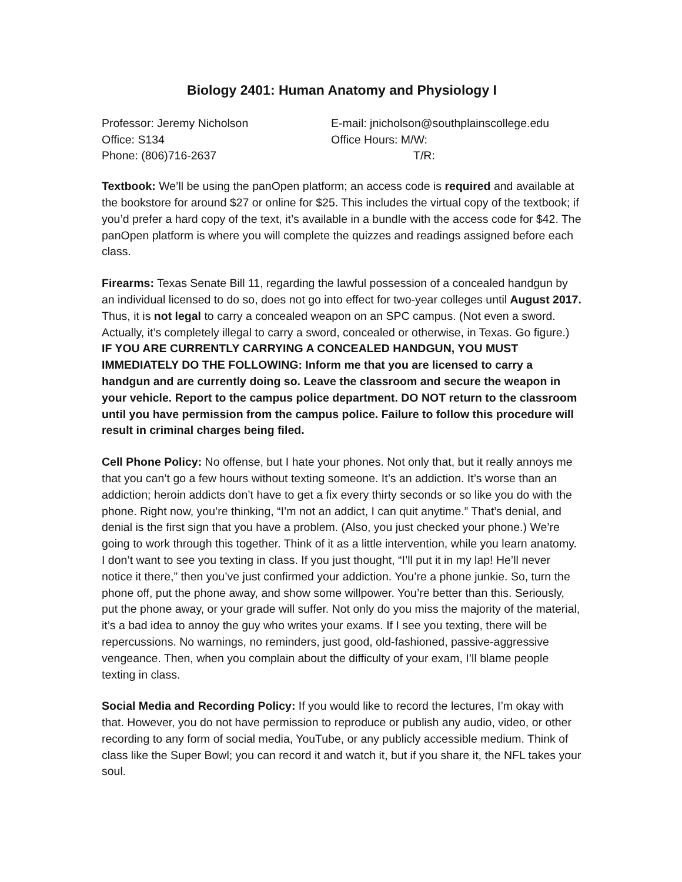Biology 2401: Human Anatomy and Physiology I
Professor: Jeremy Nicholson
E-mail: jnicholson@southplainscollege.edu
Office: S134
Office Hours: M/W:
Phone: (806)716-2637
T/R:
Textbook: We’ll be using the panOpen platform; an access code is required and available at the bookstore for around $27 or online for $25. This includes the virtual copy of the textbook; if you’d prefer a hard copy of the text, it’s available in a bundle with the access code for $42. The panOpen platform is where you will complete the quizzes and readings assigned before each class.
Firearms: Texas Senate Bill 11, regarding the lawful possession of a concealed handgun by an individual licensed to do so, does not go into effect for two-year colleges until August 2017. Thus, it is not legal to carry a concealed weapon on an SPC campus. (Not even a sword. Actually, it’s completely illegal to carry a sword, concealed or otherwise, in Texas. Go figure.) IF YOU ARE CURRENTLY CARRYING A CONCEALED HANDGUN, YOU MUST IMMEDIATELY DO THE FOLLOWING: Inform me that you are licensed to carry a handgun and are currently doing so. Leave the classroom and secure the weapon in your vehicle. Report to the campus police department. DO NOT return to the classroom until you have permission from the campus police. Failure to follow this procedure will result in criminal charges being filed.
Cell Phone Policy: No offense, but I hate your phones. Not only that, but it really annoys me that you can’t go a few hours without texting someone. It’s an addiction. It’s worse than an addiction; heroin addicts don’t have to get a fix every thirty seconds or so like you do with the phone. Right now, you’re thinking, “I’m not an addict, I can quit anytime.” That’s denial, and denial is the first sign that you have a problem. (Also, you just checked your phone.) We’re going to work through this together. Think of it as a little intervention, while you learn anatomy. I don’t want to see you texting in class. If you just thought, “I’ll put it in my lap! He’ll never notice it there,” then you’ve just confirmed your addiction. You’re a phone junkie. So, turn the phone off, put the phone away, and show some willpower. You’re better than this. Seriously, put the phone away, or your grade will suffer. Not only do you miss the majority of the material, it’s a bad idea to annoy the guy who writes your exams. If I see you texting, there will be repercussions. No warnings, no reminders, just good, old-fashioned, passive-aggressive vengeance. Then, when you complain about the difficulty of your exam, I’ll blame people texting in class.
Social Media and Recording Policy: If you would like to record the lectures, I’m okay with that. However, you do not have permission to reproduce or publish any audio, video, or other recording to any form of social media, YouTube, or any publicly accessible medium. Think of class like the Super Bowl; you can record it and watch it, but if you share it, the NFL takes your soul.